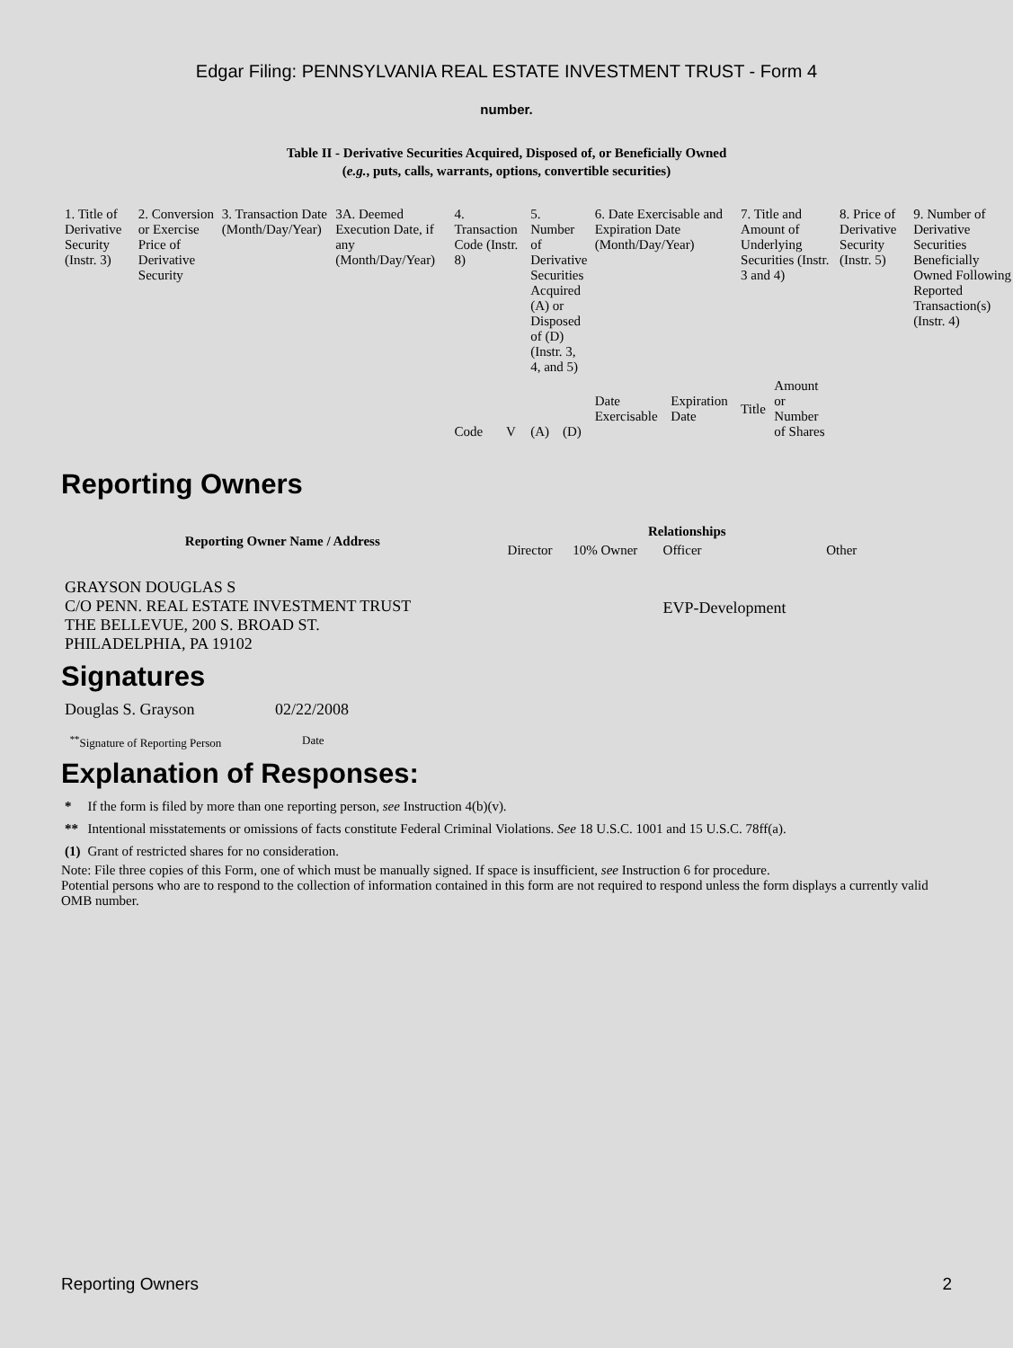Edgar Filing: PENNSYLVANIA REAL ESTATE INVESTMENT TRUST - Form 4
number.
Table II - Derivative Securities Acquired, Disposed of, or Beneficially Owned
(e.g., puts, calls, warrants, options, convertible securities)
| 1. Title of Derivative Security (Instr. 3) | 2. Conversion or Exercise Price of Derivative Security | 3. Transaction Date (Month/Day/Year) | 3A. Deemed Execution Date, if any (Month/Day/Year) | 4. Transaction Code (Instr. 8) | | 5. Number of Derivative Securities Acquired (A) or Disposed of (D) (Instr. 3, 4, and 5) | | 6. Date Exercisable and Expiration Date (Month/Day/Year) | | 7. Title and Amount of Underlying Securities (Instr. 3 and 4) | | 8. Price of Derivative Security (Instr. 5) | 9. Number of Derivative Securities Beneficially Owned Following Reported Transaction(s) (Instr. 4) |
| | | | | Code | V | (A) | (D) | Date Exercisable | Expiration Date | Title | Amount or Number of Shares | | |
Reporting Owners
| Reporting Owner Name / Address | Relationships | | | |
| --- | --- | --- | --- | --- |
| | Director | 10% Owner | Officer | Other |
| GRAYSON DOUGLAS S C/O PENN. REAL ESTATE INVESTMENT TRUST THE BELLEVUE, 200 S. BROAD ST. PHILADELPHIA, PA 19102 | | | EVP-Development | |
Signatures
| Douglas S. Grayson | 02/22/2008 |
| <sup>**</sup> Signature of Reporting Person | Date |
Explanation of Responses:
| * | If the form is filed by more than one reporting person, see Instruction 4(b)(v). |
| ** | Intentional misstatements or omissions of facts constitute Federal Criminal Violations. See 18 U.S.C. 1001 and 15 U.S.C. 78ff(a). |
| (1) | Grant of restricted shares for no consideration. |
Note: File three copies of this Form, one of which must be manually signed. If space is insufficient, see Instruction 6 for procedure.
Potential persons who are to respond to the collection of information contained in this form are not required to respond unless the form displays a currently valid OMB number.
Reporting Owners 2